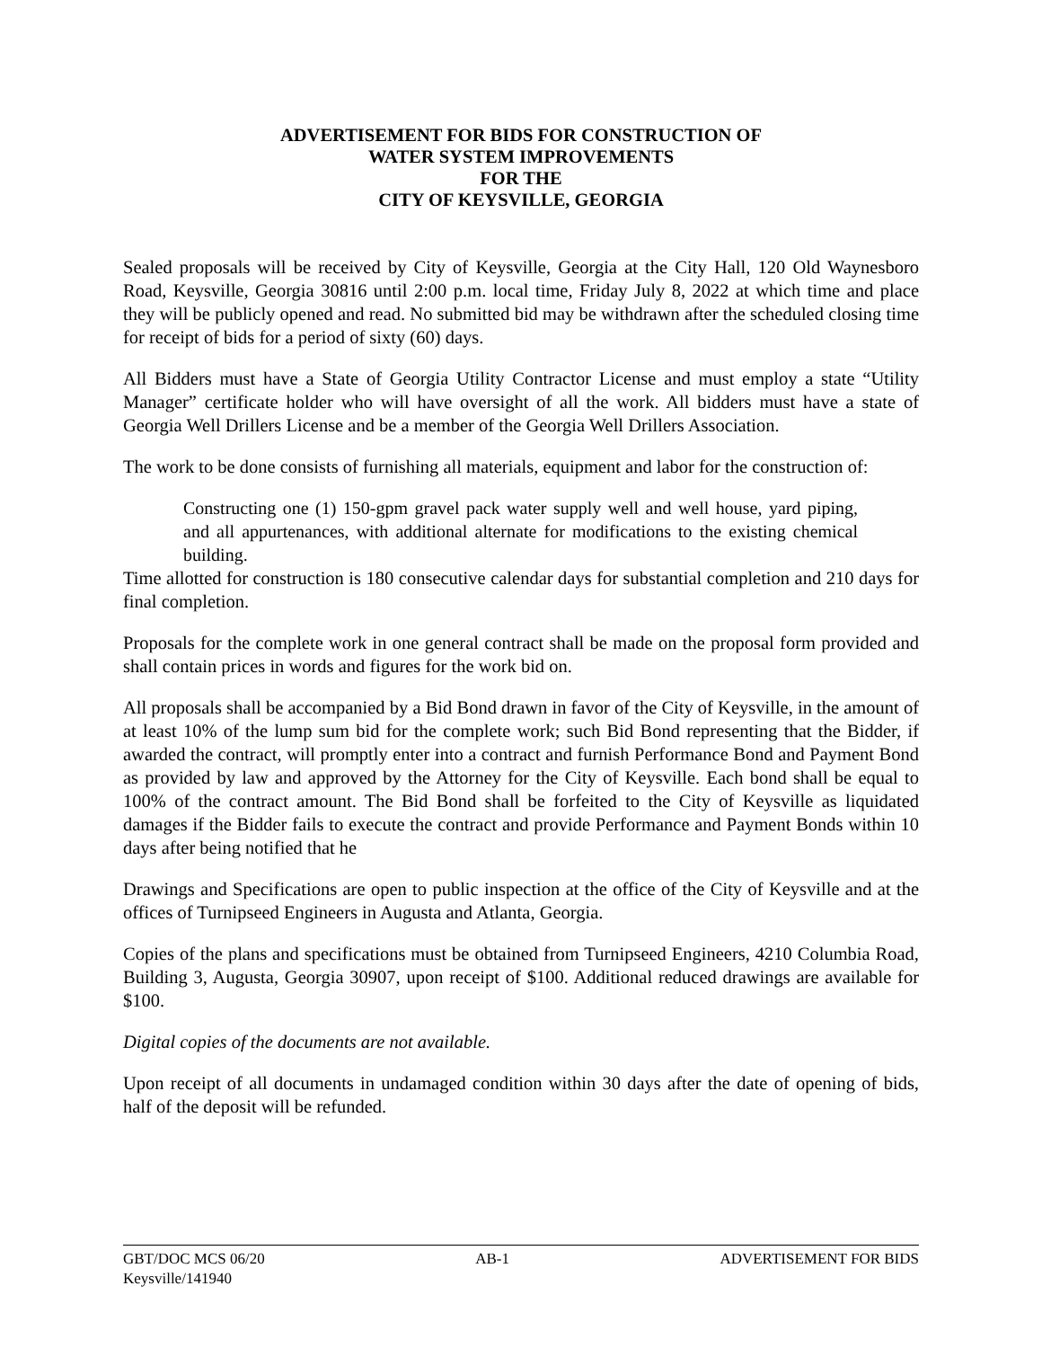ADVERTISEMENT FOR BIDS FOR CONSTRUCTION OF
WATER SYSTEM IMPROVEMENTS
FOR THE
CITY OF KEYSVILLE, GEORGIA
Sealed proposals will be received by City of Keysville, Georgia at the City Hall, 120 Old Waynesboro Road, Keysville, Georgia 30816 until 2:00 p.m. local time, Friday July 8, 2022 at which time and place they will be publicly opened and read. No submitted bid may be withdrawn after the scheduled closing time for receipt of bids for a period of sixty (60) days.
All Bidders must have a State of Georgia Utility Contractor License and must employ a state “Utility Manager” certificate holder who will have oversight of all the work. All bidders must have a state of Georgia Well Drillers License and be a member of the Georgia Well Drillers Association.
The work to be done consists of furnishing all materials, equipment and labor for the construction of:
Constructing one (1) 150-gpm gravel pack water supply well and well house, yard piping, and all appurtenances, with additional alternate for modifications to the existing chemical building.
Time allotted for construction is 180 consecutive calendar days for substantial completion and 210 days for final completion.
Proposals for the complete work in one general contract shall be made on the proposal form provided and shall contain prices in words and figures for the work bid on.
All proposals shall be accompanied by a Bid Bond drawn in favor of the City of Keysville, in the amount of at least 10% of the lump sum bid for the complete work; such Bid Bond representing that the Bidder, if awarded the contract, will promptly enter into a contract and furnish Performance Bond and Payment Bond as provided by law and approved by the Attorney for the City of Keysville. Each bond shall be equal to 100% of the contract amount. The Bid Bond shall be forfeited to the City of Keysville as liquidated damages if the Bidder fails to execute the contract and provide Performance and Payment Bonds within 10 days after being notified that he
Drawings and Specifications are open to public inspection at the office of the City of Keysville and at the offices of Turnipseed Engineers in Augusta and Atlanta, Georgia.
Copies of the plans and specifications must be obtained from Turnipseed Engineers, 4210 Columbia Road, Building 3, Augusta, Georgia 30907, upon receipt of $100. Additional reduced drawings are available for $100.
Digital copies of the documents are not available.
Upon receipt of all documents in undamaged condition within 30 days after the date of opening of bids, half of the deposit will be refunded.
GBT/DOC MCS 06/20 AB-1 ADVERTISEMENT FOR BIDS
Keysville/141940